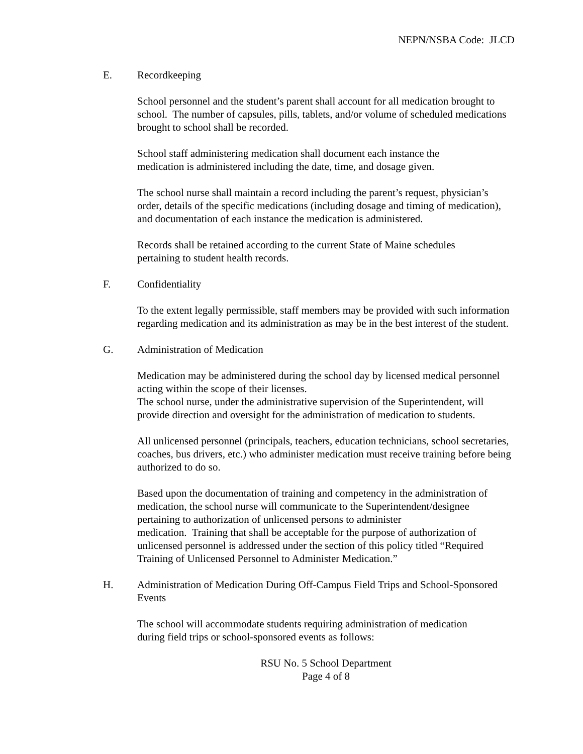NEPN/NSBA Code: JLCD
E. Recordkeeping
School personnel and the student’s parent shall account for all medication brought to school. The number of capsules, pills, tablets, and/or volume of scheduled medications brought to school shall be recorded.
School staff administering medication shall document each instance the
medication is administered including the date, time, and dosage given.
The school nurse shall maintain a record including the parent’s request, physician’s order, details of the specific medications (including dosage and timing of medication), and documentation of each instance the medication is administered.
Records shall be retained according to the current State of Maine schedules
pertaining to student health records.
F. Confidentiality
To the extent legally permissible, staff members may be provided with such information regarding medication and its administration as may be in the best interest of the student.
G. Administration of Medication
Medication may be administered during the school day by licensed medical personnel acting within the scope of their licenses.
The school nurse, under the administrative supervision of the Superintendent, will provide direction and oversight for the administration of medication to students.
All unlicensed personnel (principals, teachers, education technicians, school secretaries, coaches, bus drivers, etc.) who administer medication must receive training before being authorized to do so.
Based upon the documentation of training and competency in the administration of medication, the school nurse will communicate to the Superintendent/designee pertaining to authorization of unlicensed persons to administer
medication. Training that shall be acceptable for the purpose of authorization of unlicensed personnel is addressed under the section of this policy titled “Required Training of Unlicensed Personnel to Administer Medication.”
H. Administration of Medication During Off-Campus Field Trips and School-Sponsored Events
The school will accommodate students requiring administration of medication
during field trips or school-sponsored events as follows:
RSU No. 5 School Department
Page 4 of 8